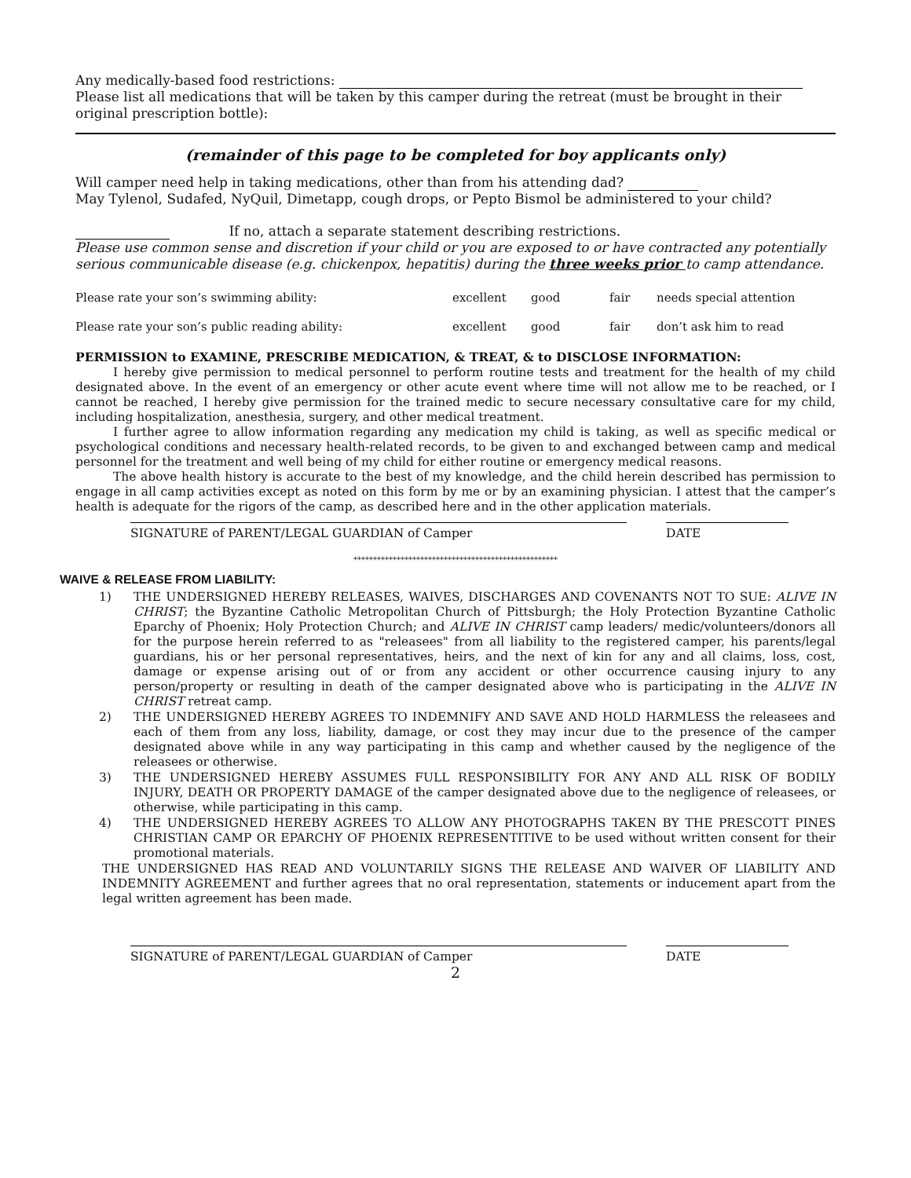Any medically-based food restrictions:
Please list all medications that will be taken by this camper during the retreat (must be brought in their original prescription bottle):
(remainder of this page to be completed for boy applicants only)
Will camper need help in taking medications, other than from his attending dad?
May Tylenol, Sudafed, NyQuil, Dimetapp, cough drops, or Pepto Bismol be administered to your child?
If no, attach a separate statement describing restrictions.
Please use common sense and discretion if your child or you are exposed to or have contracted any potentially serious communicable disease (e.g. chickenpox, hepatitis) during the three weeks prior to camp attendance.
| Please rate your son’s swimming ability: | excellent | good | fair | needs special attention |
| Please rate your son’s public reading ability: | excellent | good | fair | don’t ask him to read |
PERMISSION to EXAMINE, PRESCRIBE MEDICATION, & TREAT, & to DISCLOSE INFORMATION:
I hereby give permission to medical personnel to perform routine tests and treatment for the health of my child designated above. In the event of an emergency or other acute event where time will not allow me to be reached, or I cannot be reached, I hereby give permission for the trained medic to secure necessary consultative care for my child, including hospitalization, anesthesia, surgery, and other medical treatment.
I further agree to allow information regarding any medication my child is taking, as well as specific medical or psychological conditions and necessary health-related records, to be given to and exchanged between camp and medical personnel for the treatment and well being of my child for either routine or emergency medical reasons.
The above health history is accurate to the best of my knowledge, and the child herein described has permission to engage in all camp activities except as noted on this form by me or by an examining physician. I attest that the camper’s health is adequate for the rigors of the camp, as described here and in the other application materials.
SIGNATURE of PARENT/LEGAL GUARDIAN of Camper DATE
****************************************************
WAIVE & RELEASE FROM LIABILITY:
1) THE UNDERSIGNED HEREBY RELEASES, WAIVES, DISCHARGES AND COVENANTS NOT TO SUE: ALIVE IN CHRIST; the Byzantine Catholic Metropolitan Church of Pittsburgh; the Holy Protection Byzantine Catholic Eparchy of Phoenix; Holy Protection Church; and ALIVE IN CHRIST camp leaders/ medic/volunteers/donors all for the purpose herein referred to as "releasees" from all liability to the registered camper, his parents/legal guardians, his or her personal representatives, heirs, and the next of kin for any and all claims, loss, cost, damage or expense arising out of or from any accident or other occurrence causing injury to any person/property or resulting in death of the camper designated above who is participating in the ALIVE IN CHRIST retreat camp.
2) THE UNDERSIGNED HEREBY AGREES TO INDEMNIFY AND SAVE AND HOLD HARMLESS the releasees and each of them from any loss, liability, damage, or cost they may incur due to the presence of the camper designated above while in any way participating in this camp and whether caused by the negligence of the releasees or otherwise.
3) THE UNDERSIGNED HEREBY ASSUMES FULL RESPONSIBILITY FOR ANY AND ALL RISK OF BODILY INJURY, DEATH OR PROPERTY DAMAGE of the camper designated above due to the negligence of releasees, or otherwise, while participating in this camp.
4) THE UNDERSIGNED HEREBY AGREES TO ALLOW ANY PHOTOGRAPHS TAKEN BY THE PRESCOTT PINES CHRISTIAN CAMP OR EPARCHY OF PHOENIX REPRESENTITIVE to be used without written consent for their promotional materials.
THE UNDERSIGNED HAS READ AND VOLUNTARILY SIGNS THE RELEASE AND WAIVER OF LIABILITY AND INDEMNITY AGREEMENT and further agrees that no oral representation, statements or inducement apart from the legal written agreement has been made.
SIGNATURE of PARENT/LEGAL GUARDIAN of Camper DATE
2